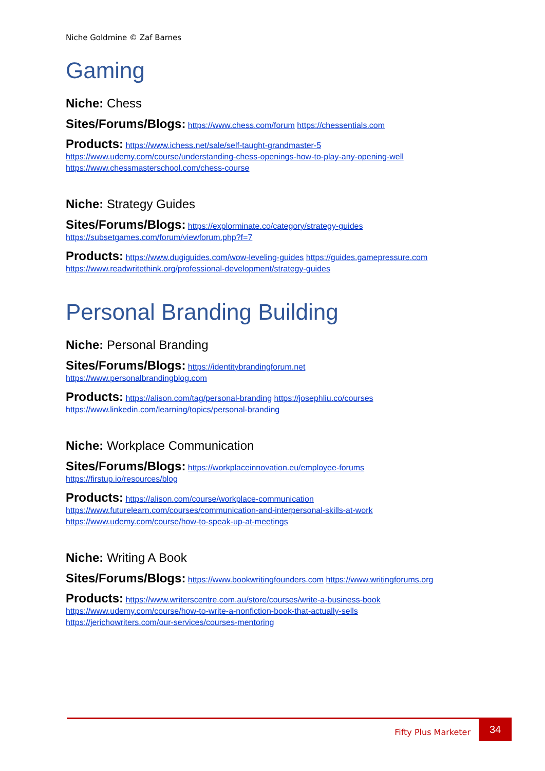Niche Goldmine © Zaf Barnes
Gaming
Niche: Chess
Sites/Forums/Blogs: https://www.chess.com/forum https://chessentials.com
Products: https://www.ichess.net/sale/self-taught-grandmaster-5
https://www.udemy.com/course/understanding-chess-openings-how-to-play-any-opening-well
https://www.chessmasterschool.com/chess-course
Niche: Strategy Guides
Sites/Forums/Blogs: https://explorminate.co/category/strategy-guides
https://subsetgames.com/forum/viewforum.php?f=7
Products: https://www.dugiguides.com/wow-leveling-guides https://guides.gamepressure.com
https://www.readwritethink.org/professional-development/strategy-guides
Personal Branding Building
Niche: Personal Branding
Sites/Forums/Blogs: https://identitybrandingforum.net
https://www.personalbrandingblog.com
Products: https://alison.com/tag/personal-branding https://josephliu.co/courses
https://www.linkedin.com/learning/topics/personal-branding
Niche: Workplace Communication
Sites/Forums/Blogs: https://workplaceinnovation.eu/employee-forums
https://firstup.io/resources/blog
Products: https://alison.com/course/workplace-communication
https://www.futurelearn.com/courses/communication-and-interpersonal-skills-at-work
https://www.udemy.com/course/how-to-speak-up-at-meetings
Niche: Writing A Book
Sites/Forums/Blogs: https://www.bookwritingfounders.com https://www.writingforums.org
Products: https://www.writerscentre.com.au/store/courses/write-a-business-book
https://www.udemy.com/course/how-to-write-a-nonfiction-book-that-actually-sells
https://jerichowriters.com/our-services/courses-mentoring
Fifty Plus Marketer 34